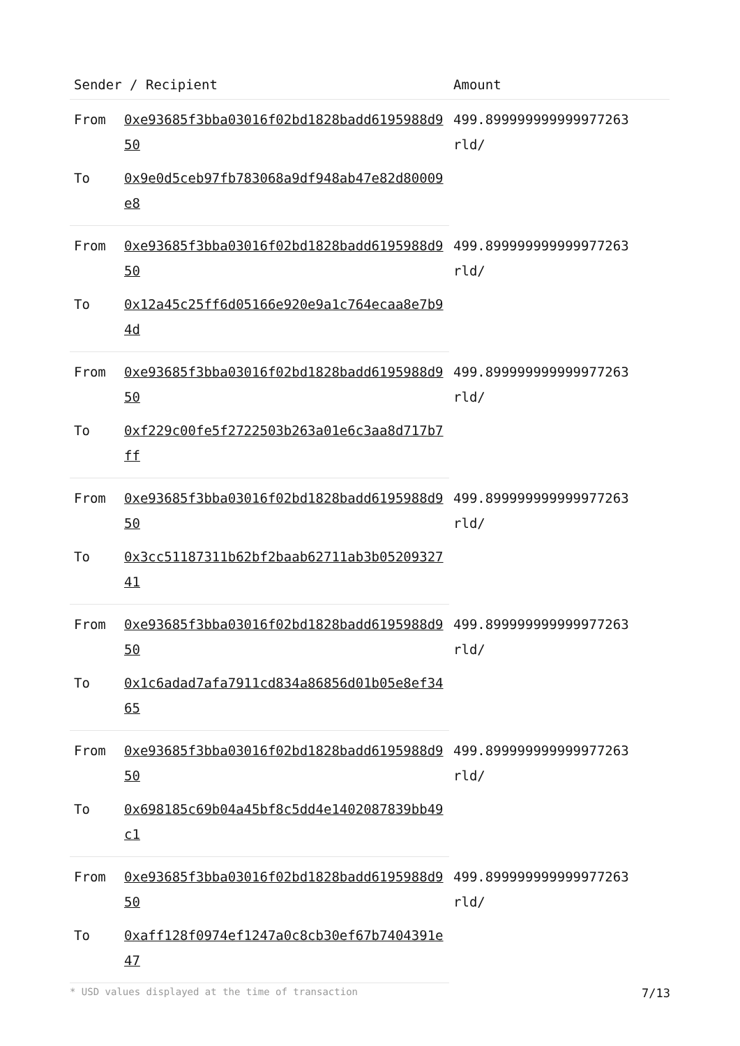| Sender / Recipient | | Amount |
| --- | --- | --- |
| From | 0xe93685f3bba03016f02bd1828badd6195988d950 | 499.899999999999977263 rld/ |
| To | 0x9e0d5ceb97fb783068a9df948ab47e82d80009e8 | |
| From | 0xe93685f3bba03016f02bd1828badd6195988d950 | 499.899999999999977263 rld/ |
| To | 0x12a45c25ff6d05166e920e9a1c764ecaa8e7b94d | |
| From | 0xe93685f3bba03016f02bd1828badd6195988d950 | 499.899999999999977263 rld/ |
| To | 0xf229c00fe5f2722503b263a01e6c3aa8d717b7ff | |
| From | 0xe93685f3bba03016f02bd1828badd6195988d950 | 499.899999999999977263 rld/ |
| To | 0x3cc51187311b62bf2baab62711ab3b0520932741 | |
| From | 0xe93685f3bba03016f02bd1828badd6195988d950 | 499.899999999999977263 rld/ |
| To | 0x1c6adad7afa7911cd834a86856d01b05e8ef3465 | |
| From | 0xe93685f3bba03016f02bd1828badd6195988d950 | 499.899999999999977263 rld/ |
| To | 0x698185c69b04a45bf8c5dd4e1402087839bb49c1 | |
| From | 0xe93685f3bba03016f02bd1828badd6195988d950 | 499.899999999999977263 rld/ |
| To | 0xaff128f0974ef1247a0c8cb30ef67b7404391e47 | |
* USD values displayed at the time of transaction 7/13